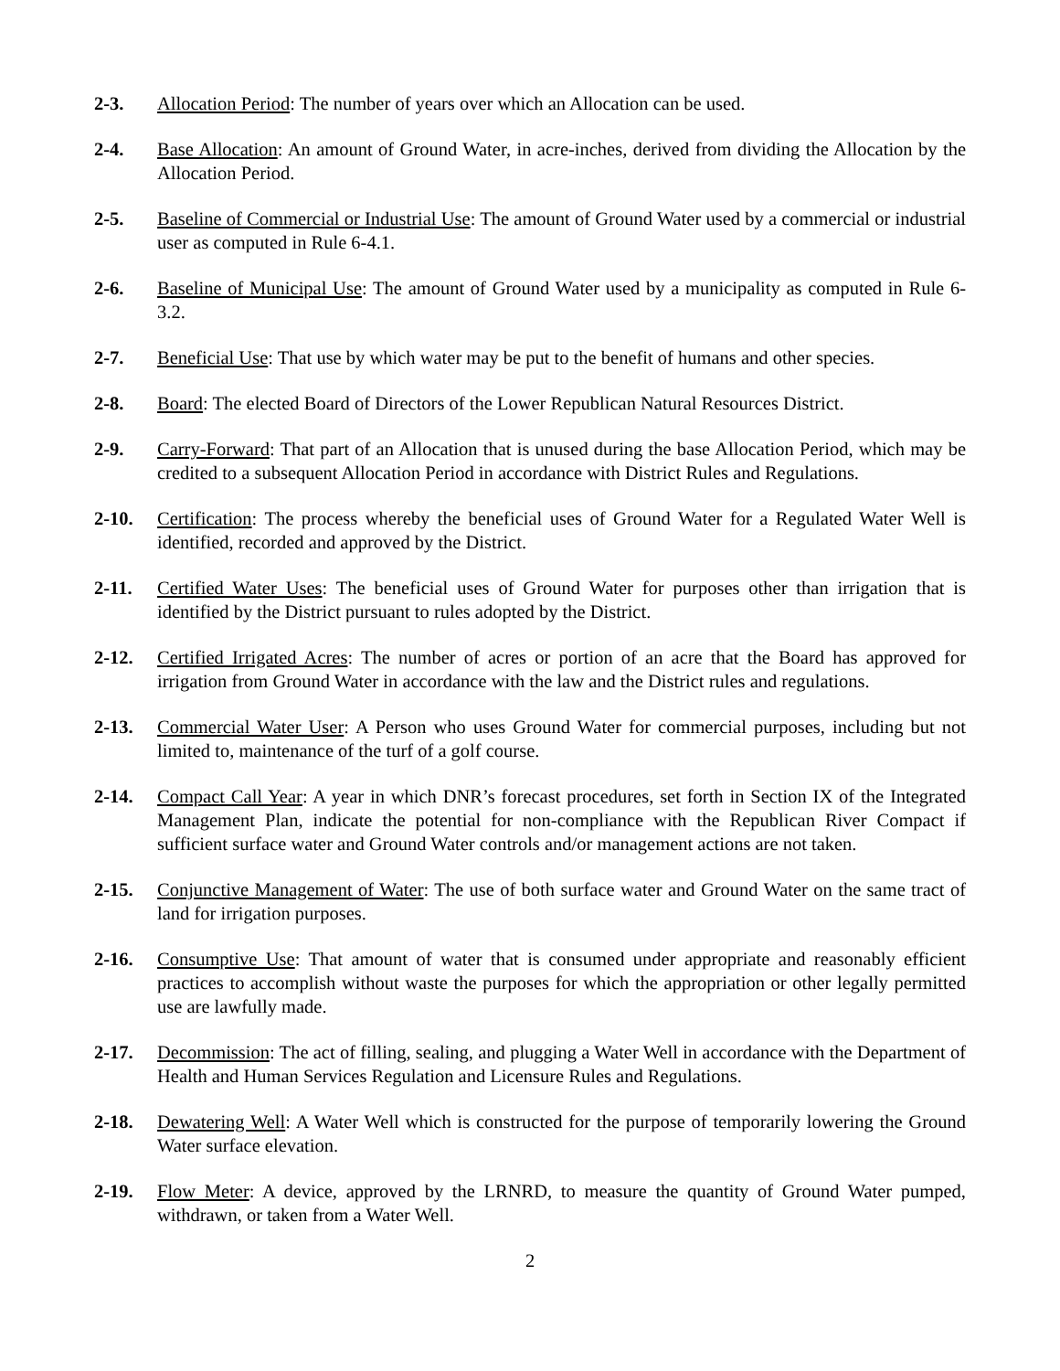2-3. Allocation Period: The number of years over which an Allocation can be used.
2-4. Base Allocation: An amount of Ground Water, in acre-inches, derived from dividing the Allocation by the Allocation Period.
2-5. Baseline of Commercial or Industrial Use: The amount of Ground Water used by a commercial or industrial user as computed in Rule 6-4.1.
2-6. Baseline of Municipal Use: The amount of Ground Water used by a municipality as computed in Rule 6-3.2.
2-7. Beneficial Use: That use by which water may be put to the benefit of humans and other species.
2-8. Board: The elected Board of Directors of the Lower Republican Natural Resources District.
2-9. Carry-Forward: That part of an Allocation that is unused during the base Allocation Period, which may be credited to a subsequent Allocation Period in accordance with District Rules and Regulations.
2-10. Certification: The process whereby the beneficial uses of Ground Water for a Regulated Water Well is identified, recorded and approved by the District.
2-11. Certified Water Uses: The beneficial uses of Ground Water for purposes other than irrigation that is identified by the District pursuant to rules adopted by the District.
2-12. Certified Irrigated Acres: The number of acres or portion of an acre that the Board has approved for irrigation from Ground Water in accordance with the law and the District rules and regulations.
2-13. Commercial Water User: A Person who uses Ground Water for commercial purposes, including but not limited to, maintenance of the turf of a golf course.
2-14. Compact Call Year: A year in which DNR’s forecast procedures, set forth in Section IX of the Integrated Management Plan, indicate the potential for non-compliance with the Republican River Compact if sufficient surface water and Ground Water controls and/or management actions are not taken.
2-15. Conjunctive Management of Water: The use of both surface water and Ground Water on the same tract of land for irrigation purposes.
2-16. Consumptive Use: That amount of water that is consumed under appropriate and reasonably efficient practices to accomplish without waste the purposes for which the appropriation or other legally permitted use are lawfully made.
2-17. Decommission: The act of filling, sealing, and plugging a Water Well in accordance with the Department of Health and Human Services Regulation and Licensure Rules and Regulations.
2-18. Dewatering Well: A Water Well which is constructed for the purpose of temporarily lowering the Ground Water surface elevation.
2-19. Flow Meter: A device, approved by the LRNRD, to measure the quantity of Ground Water pumped, withdrawn, or taken from a Water Well.
2